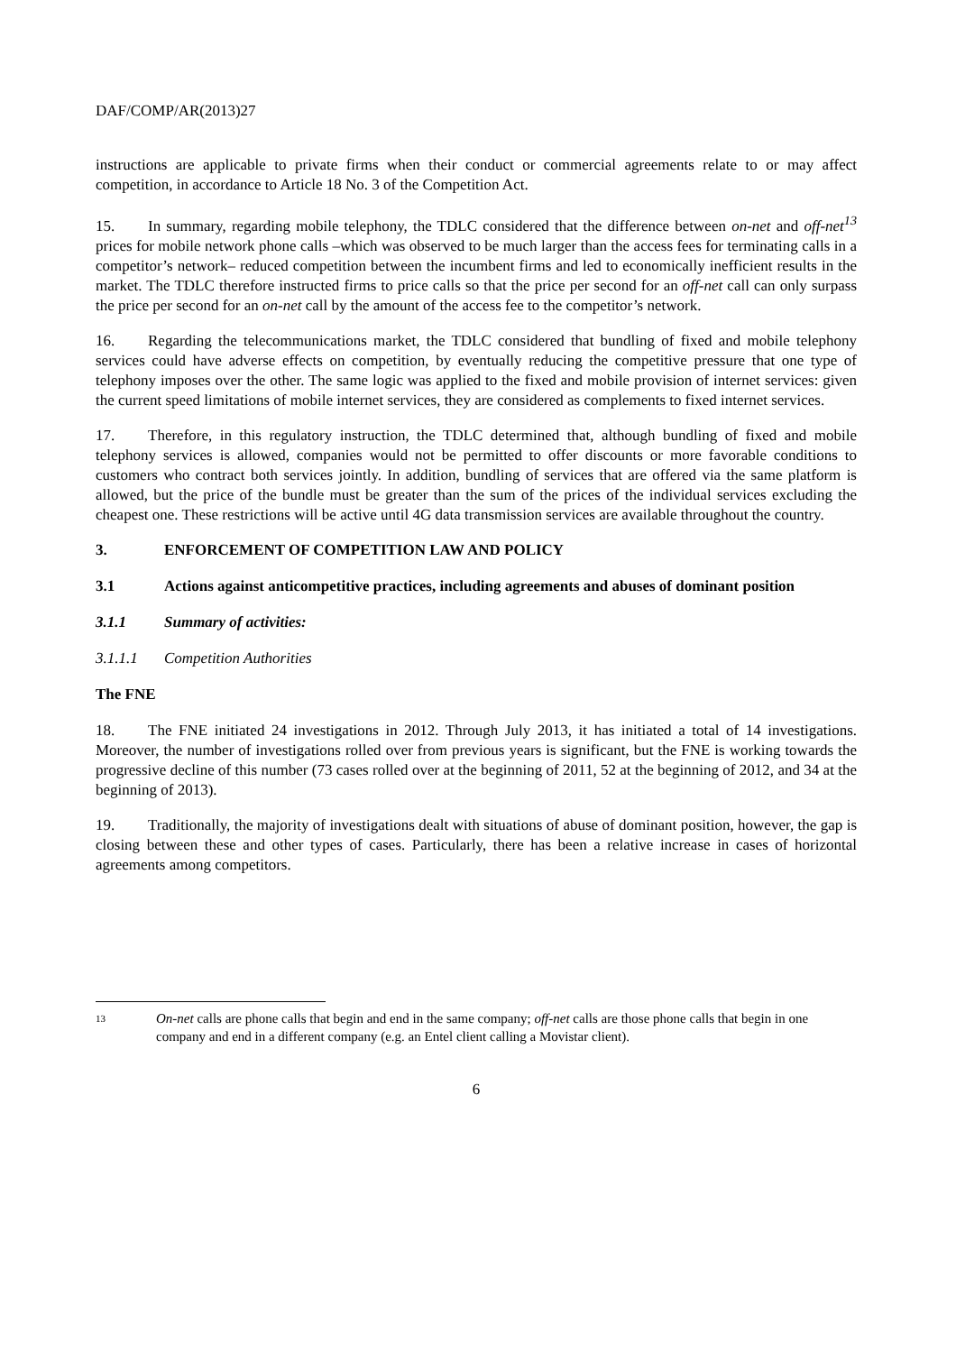DAF/COMP/AR(2013)27
instructions are applicable to private firms when their conduct or commercial agreements relate to or may affect competition, in accordance to Article 18 No. 3 of the Competition Act.
15. In summary, regarding mobile telephony, the TDLC considered that the difference between on-net and off-net<sup>13</sup> prices for mobile network phone calls –which was observed to be much larger than the access fees for terminating calls in a competitor’s network– reduced competition between the incumbent firms and led to economically inefficient results in the market. The TDLC therefore instructed firms to price calls so that the price per second for an off-net call can only surpass the price per second for an on-net call by the amount of the access fee to the competitor’s network.
16. Regarding the telecommunications market, the TDLC considered that bundling of fixed and mobile telephony services could have adverse effects on competition, by eventually reducing the competitive pressure that one type of telephony imposes over the other. The same logic was applied to the fixed and mobile provision of internet services: given the current speed limitations of mobile internet services, they are considered as complements to fixed internet services.
17. Therefore, in this regulatory instruction, the TDLC determined that, although bundling of fixed and mobile telephony services is allowed, companies would not be permitted to offer discounts or more favorable conditions to customers who contract both services jointly. In addition, bundling of services that are offered via the same platform is allowed, but the price of the bundle must be greater than the sum of the prices of the individual services excluding the cheapest one. These restrictions will be active until 4G data transmission services are available throughout the country.
3. ENFORCEMENT OF COMPETITION LAW AND POLICY
3.1 Actions against anticompetitive practices, including agreements and abuses of dominant position
3.1.1 Summary of activities:
3.1.1.1 Competition Authorities
The FNE
18. The FNE initiated 24 investigations in 2012. Through July 2013, it has initiated a total of 14 investigations. Moreover, the number of investigations rolled over from previous years is significant, but the FNE is working towards the progressive decline of this number (73 cases rolled over at the beginning of 2011, 52 at the beginning of 2012, and 34 at the beginning of 2013).
19. Traditionally, the majority of investigations dealt with situations of abuse of dominant position, however, the gap is closing between these and other types of cases. Particularly, there has been a relative increase in cases of horizontal agreements among competitors.
13 On-net calls are phone calls that begin and end in the same company; off-net calls are those phone calls that begin in one company and end in a different company (e.g. an Entel client calling a Movistar client).
6